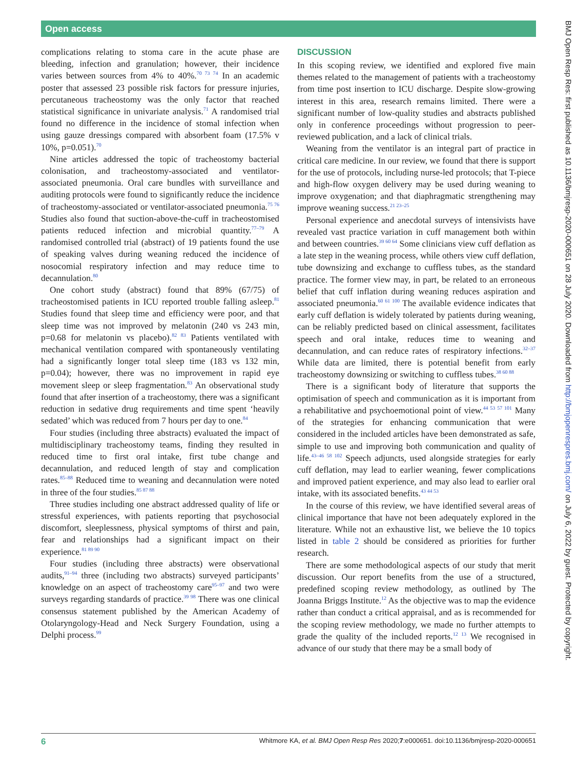Open access
complications relating to stoma care in the acute phase are bleeding, infection and granulation; however, their incidence varies between sources from 4% to 40%.<sup>70 73 74</sup> In an academic poster that assessed 23 possible risk factors for pressure injuries, percutaneous tracheostomy was the only factor that reached statistical significance in univariate analysis.<sup>71</sup> A randomised trial found no difference in the incidence of stomal infection when using gauze dressings compared with absorbent foam (17.5% v 10%, p=0.051).<sup>70</sup>
Nine articles addressed the topic of tracheostomy bacterial colonisation, and tracheostomy-associated and ventilator-associated pneumonia. Oral care bundles with surveillance and auditing protocols were found to significantly reduce the incidence of tracheostomy-associated or ventilator-associated pneumonia.<sup>75 76</sup> Studies also found that suction-above-the-cuff in tracheostomised patients reduced infection and microbial quantity.<sup>77–79</sup> A randomised controlled trial (abstract) of 19 patients found the use of speaking valves during weaning reduced the incidence of nosocomial respiratory infection and may reduce time to decannulation.<sup>80</sup>
One cohort study (abstract) found that 89% (67/75) of tracheostomised patients in ICU reported trouble falling asleep.<sup>81</sup> Studies found that sleep time and efficiency were poor, and that sleep time was not improved by melatonin (240 vs 243 min, p=0.68 for melatonin vs placebo).<sup>82 83</sup> Patients ventilated with mechanical ventilation compared with spontaneously ventilating had a significantly longer total sleep time (183 vs 132 min, p=0.04); however, there was no improvement in rapid eye movement sleep or sleep fragmentation.<sup>83</sup> An observational study found that after insertion of a tracheostomy, there was a significant reduction in sedative drug requirements and time spent ‘heavily sedated’ which was reduced from 7 hours per day to one.<sup>84</sup>
Four studies (including three abstracts) evaluated the impact of multidisciplinary tracheostomy teams, finding they resulted in reduced time to first oral intake, first tube change and decannulation, and reduced length of stay and complication rates.<sup>85–88</sup> Reduced time to weaning and decannulation were noted in three of the four studies.<sup>85 87 88</sup>
Three studies including one abstract addressed quality of life or stressful experiences, with patients reporting that psychosocial discomfort, sleeplessness, physical symptoms of thirst and pain, fear and relationships had a significant impact on their experience.<sup>81 89 90</sup>
Four studies (including three abstracts) were observational audits,<sup>91–94</sup> three (including two abstracts) surveyed participants’ knowledge on an aspect of tracheostomy care<sup>95–97</sup> and two were surveys regarding standards of practice.<sup>39 98</sup> There was one clinical consensus statement published by the American Academy of Otolaryngology-Head and Neck Surgery Foundation, using a Delphi process.<sup>99</sup>
DISCUSSION
In this scoping review, we identified and explored five main themes related to the management of patients with a tracheostomy from time post insertion to ICU discharge. Despite slow-growing interest in this area, research remains limited. There were a significant number of low-quality studies and abstracts published only in conference proceedings without progression to peer-reviewed publication, and a lack of clinical trials.
Weaning from the ventilator is an integral part of practice in critical care medicine. In our review, we found that there is support for the use of protocols, including nurse-led protocols; that T-piece and high-flow oxygen delivery may be used during weaning to improve oxygenation; and that diaphragmatic strengthening may improve weaning success.<sup>21 23–25</sup>
Personal experience and anecdotal surveys of intensivists have revealed vast practice variation in cuff management both within and between countries.<sup>39 60 64</sup> Some clinicians view cuff deflation as a late step in the weaning process, while others view cuff deflation, tube downsizing and exchange to cuffless tubes, as the standard practice. The former view may, in part, be related to an erroneous belief that cuff inflation during weaning reduces aspiration and associated pneumonia.<sup>60 61 100</sup> The available evidence indicates that early cuff deflation is widely tolerated by patients during weaning, can be reliably predicted based on clinical assessment, facilitates speech and oral intake, reduces time to weaning and decannulation, and can reduce rates of respiratory infections.<sup>32–37</sup> While data are limited, there is potential benefit from early tracheostomy downsizing or switching to cuffless tubes.<sup>38 60 88</sup>
There is a significant body of literature that supports the optimisation of speech and communication as it is important from a rehabilitative and psychoemotional point of view.<sup>44 53 57 101</sup> Many of the strategies for enhancing communication that were considered in the included articles have been demonstrated as safe, simple to use and improving both communication and quality of life.<sup>43–46 58 102</sup> Speech adjuncts, used alongside strategies for early cuff deflation, may lead to earlier weaning, fewer complications and improved patient experience, and may also lead to earlier oral intake, with its associated benefits.<sup>43 44 53</sup>
In the course of this review, we have identified several areas of clinical importance that have not been adequately explored in the literature. While not an exhaustive list, we believe the 10 topics listed in table 2 should be considered as priorities for further research.
There are some methodological aspects of our study that merit discussion. Our report benefits from the use of a structured, predefined scoping review methodology, as outlined by The Joanna Briggs Institute.<sup>12</sup> As the objective was to map the evidence rather than conduct a critical appraisal, and as is recommended for the scoping review methodology, we made no further attempts to grade the quality of the included reports.<sup>12 13</sup> We recognised in advance of our study that there may be a small body of
BMJ Open Resp Res: first published as 10.1136/bmjresp-2020-000651 on 28 July 2020. Downloaded from http://bmjopenrespres.bmj.com/ on July 6, 2022 by guest. Protected by copyright.
6 Whitmore KA, et al. BMJ Open Resp Res 2020;7:e000651. doi:10.1136/bmjresp-2020-000651